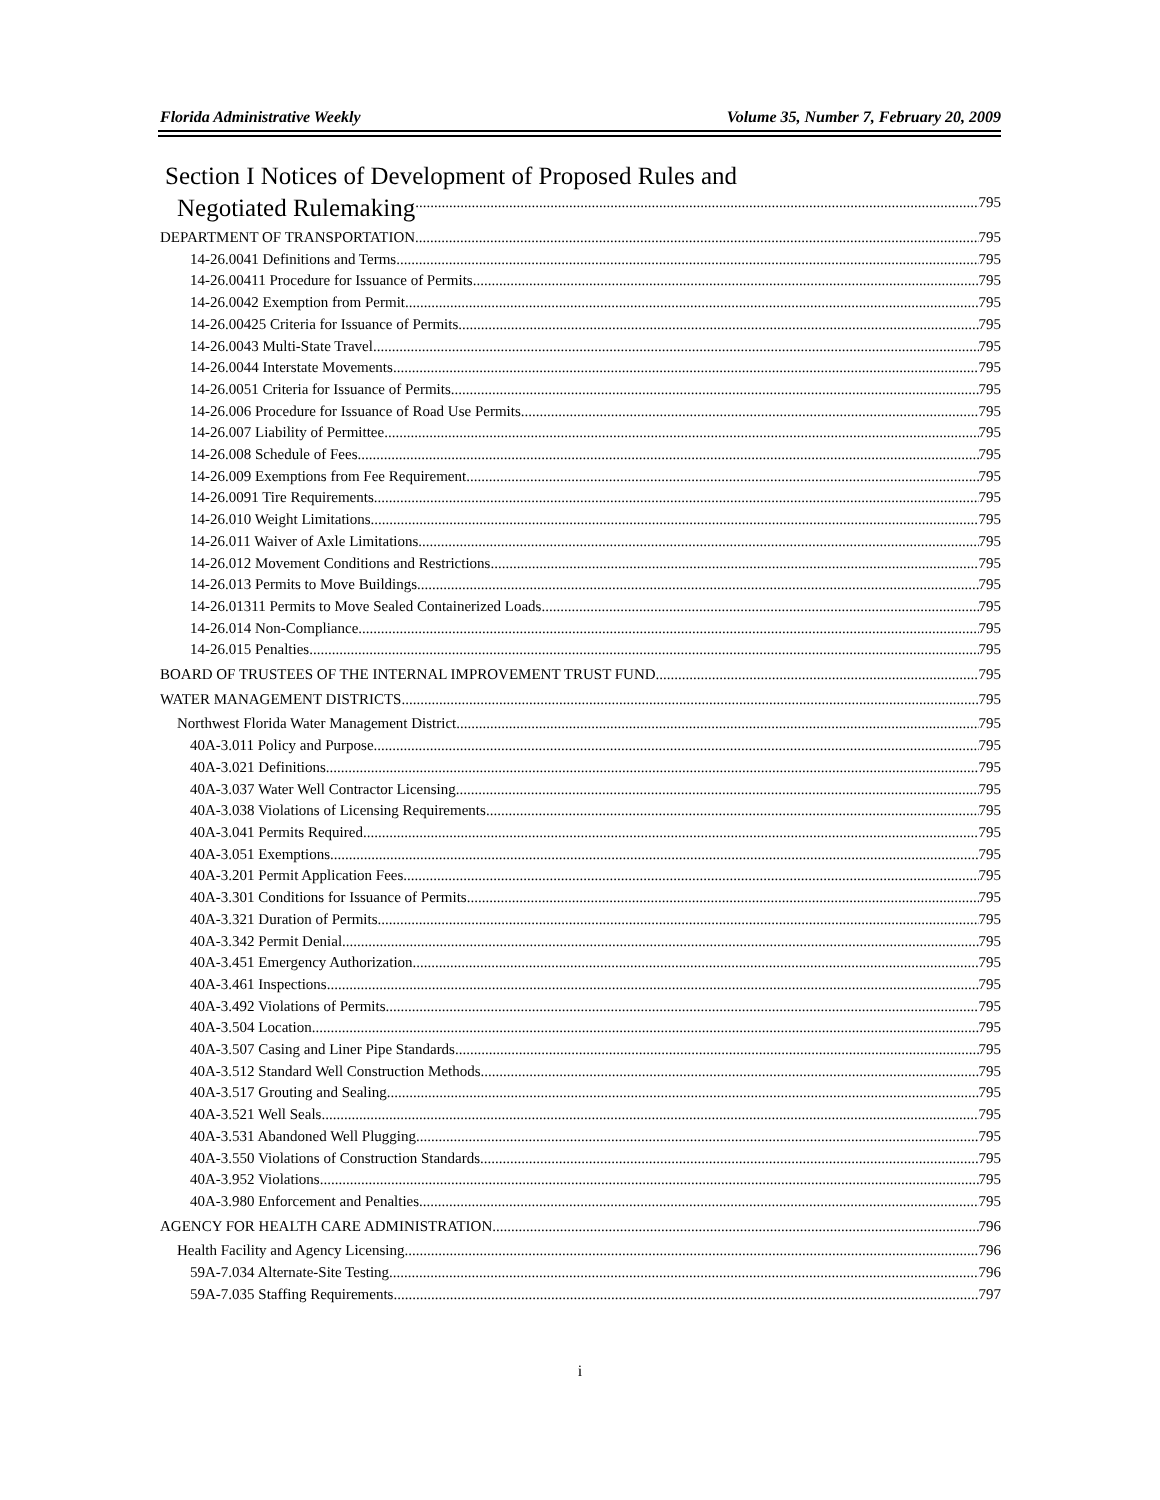Florida Administrative Weekly Volume 35, Number 7, February 20, 2009
Section I Notices of Development of Proposed Rules and
Negotiated Rulemaking 795
DEPARTMENT OF TRANSPORTATION 795
14-26.0041 Definitions and Terms 795
14-26.00411 Procedure for Issuance of Permits 795
14-26.0042 Exemption from Permit 795
14-26.00425 Criteria for Issuance of Permits 795
14-26.0043 Multi-State Travel 795
14-26.0044 Interstate Movements 795
14-26.0051 Criteria for Issuance of Permits 795
14-26.006 Procedure for Issuance of Road Use Permits 795
14-26.007 Liability of Permittee 795
14-26.008 Schedule of Fees 795
14-26.009 Exemptions from Fee Requirement 795
14-26.0091 Tire Requirements 795
14-26.010 Weight Limitations 795
14-26.011 Waiver of Axle Limitations 795
14-26.012 Movement Conditions and Restrictions 795
14-26.013 Permits to Move Buildings 795
14-26.01311 Permits to Move Sealed Containerized Loads 795
14-26.014 Non-Compliance 795
14-26.015 Penalties 795
BOARD OF TRUSTEES OF THE INTERNAL IMPROVEMENT TRUST FUND 795
WATER MANAGEMENT DISTRICTS 795
Northwest Florida Water Management District 795
40A-3.011 Policy and Purpose 795
40A-3.021 Definitions 795
40A-3.037 Water Well Contractor Licensing 795
40A-3.038 Violations of Licensing Requirements 795
40A-3.041 Permits Required 795
40A-3.051 Exemptions 795
40A-3.201 Permit Application Fees 795
40A-3.301 Conditions for Issuance of Permits 795
40A-3.321 Duration of Permits 795
40A-3.342 Permit Denial 795
40A-3.451 Emergency Authorization 795
40A-3.461 Inspections 795
40A-3.492 Violations of Permits 795
40A-3.504 Location 795
40A-3.507 Casing and Liner Pipe Standards 795
40A-3.512 Standard Well Construction Methods 795
40A-3.517 Grouting and Sealing 795
40A-3.521 Well Seals 795
40A-3.531 Abandoned Well Plugging 795
40A-3.550 Violations of Construction Standards 795
40A-3.952 Violations 795
40A-3.980 Enforcement and Penalties 795
AGENCY FOR HEALTH CARE ADMINISTRATION 796
Health Facility and Agency Licensing 796
59A-7.034 Alternate-Site Testing 796
59A-7.035 Staffing Requirements. 797
i